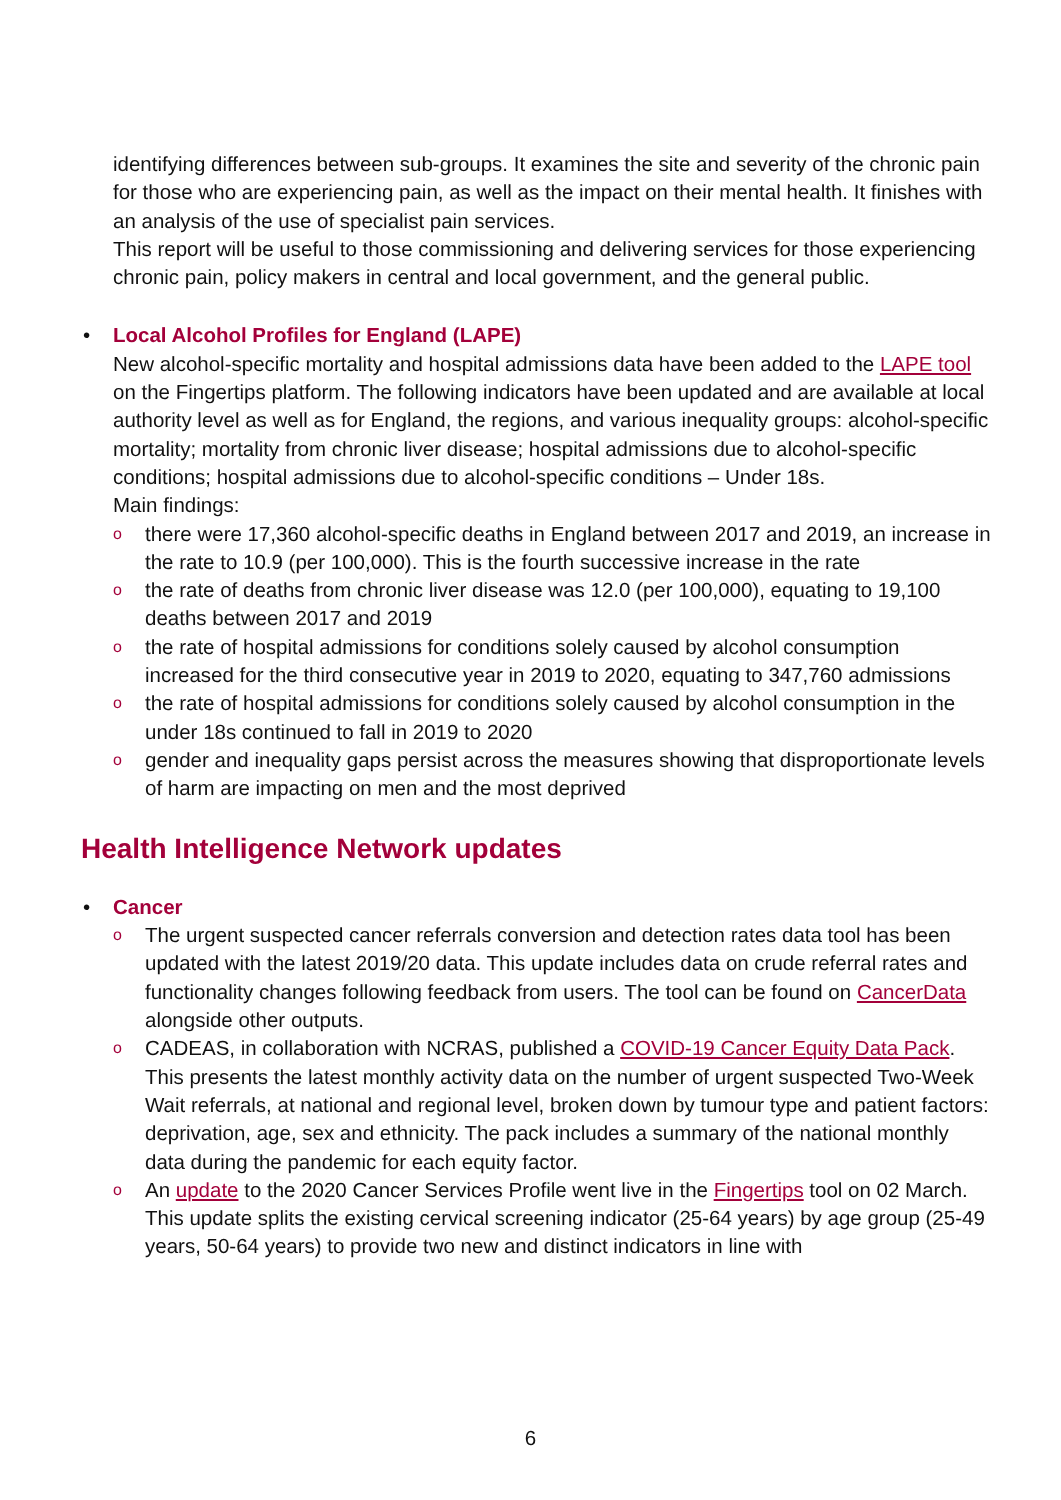identifying differences between sub-groups. It examines the site and severity of the chronic pain for those who are experiencing pain, as well as the impact on their mental health. It finishes with an analysis of the use of specialist pain services.
This report will be useful to those commissioning and delivering services for those experiencing chronic pain, policy makers in central and local government, and the general public.
•
Local Alcohol Profiles for England (LAPE)
New alcohol-specific mortality and hospital admissions data have been added to the LAPE tool on the Fingertips platform. The following indicators have been updated and are available at local authority level as well as for England, the regions, and various inequality groups: alcohol-specific mortality; mortality from chronic liver disease; hospital admissions due to alcohol-specific conditions; hospital admissions due to alcohol-specific conditions – Under 18s.
Main findings:
o there were 17,360 alcohol-specific deaths in England between 2017 and 2019, an increase in the rate to 10.9 (per 100,000). This is the fourth successive increase in the rate
o the rate of deaths from chronic liver disease was 12.0 (per 100,000), equating to 19,100 deaths between 2017 and 2019
o the rate of hospital admissions for conditions solely caused by alcohol consumption increased for the third consecutive year in 2019 to 2020, equating to 347,760 admissions
o the rate of hospital admissions for conditions solely caused by alcohol consumption in the under 18s continued to fall in 2019 to 2020
o gender and inequality gaps persist across the measures showing that disproportionate levels of harm are impacting on men and the most deprived
Health Intelligence Network updates
•
Cancer
o The urgent suspected cancer referrals conversion and detection rates data tool has been updated with the latest 2019/20 data. This update includes data on crude referral rates and functionality changes following feedback from users. The tool can be found on CancerData alongside other outputs.
o CADEAS, in collaboration with NCRAS, published a COVID-19 Cancer Equity Data Pack. This presents the latest monthly activity data on the number of urgent suspected Two-Week Wait referrals, at national and regional level, broken down by tumour type and patient factors: deprivation, age, sex and ethnicity. The pack includes a summary of the national monthly data during the pandemic for each equity factor.
o An update to the 2020 Cancer Services Profile went live in the Fingertips tool on 02 March. This update splits the existing cervical screening indicator (25-64 years) by age group (25-49 years, 50-64 years) to provide two new and distinct indicators in line with
6